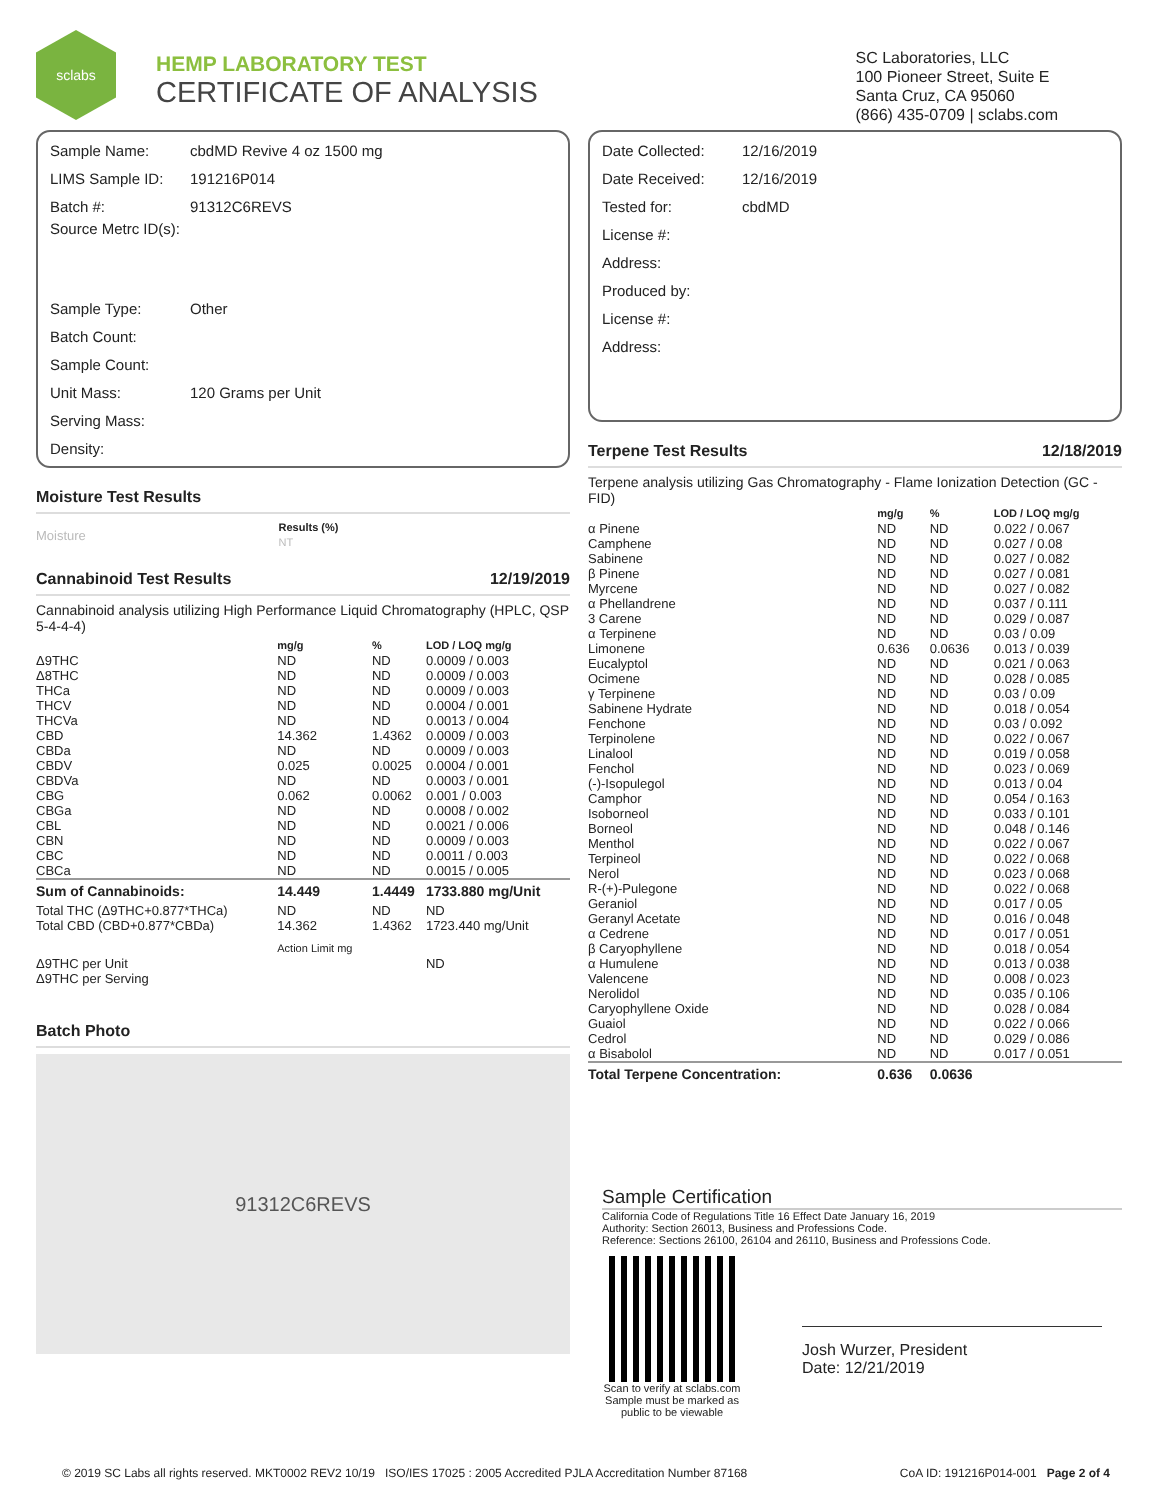sclabs
HEMP LABORATORY TEST
CERTIFICATE OF ANALYSIS
SC Laboratories, LLC
100 Pioneer Street, Suite E
Santa Cruz, CA 95060
(866) 435-0709 | sclabs.com
Sample Name: cbdMD Revive 4 oz 1500 mg
LIMS Sample ID: 191216P014
Batch #: 91312C6REVS
Source Metrc ID(s):
Sample Type: Other
Batch Count:
Sample Count:
Unit Mass: 120 Grams per Unit
Serving Mass:
Density:
Moisture Test Results
| Moisture | Results (%) NT |
Cannabinoid Test Results 12/19/2019
Cannabinoid analysis utilizing High Performance Liquid Chromatography (HPLC, QSP 5-4-4-4)
| | mg/g | % | LOD / LOQ mg/g |
| --- | --- | --- | --- |
| Δ9THC | ND | ND | 0.0009 / 0.003 |
| Δ8THC | ND | ND | 0.0009 / 0.003 |
| THCa | ND | ND | 0.0009 / 0.003 |
| THCV | ND | ND | 0.0004 / 0.001 |
| THCVa | ND | ND | 0.0013 / 0.004 |
| CBD | 14.362 | 1.4362 | 0.0009 / 0.003 |
| CBDa | ND | ND | 0.0009 / 0.003 |
| CBDV | 0.025 | 0.0025 | 0.0004 / 0.001 |
| CBDVa | ND | ND | 0.0003 / 0.001 |
| CBG | 0.062 | 0.0062 | 0.001 / 0.003 |
| CBGa | ND | ND | 0.0008 / 0.002 |
| CBL | ND | ND | 0.0021 / 0.006 |
| CBN | ND | ND | 0.0009 / 0.003 |
| CBC | ND | ND | 0.0011 / 0.003 |
| CBCa | ND | ND | 0.0015 / 0.005 |
| Sum of Cannabinoids: | 14.449 | 1.4449 | 1733.880 mg/Unit |
| Total THC (Δ9THC+0.877*THCa) | ND | ND | ND |
| Total CBD (CBD+0.877*CBDa) | 14.362 | 1.4362 | 1723.440 mg/Unit |
| | Action Limit mg | | |
| Δ9THC per Unit | | | ND |
| Δ9THC per Serving | | | |
Batch Photo
91312C6REVS
Date Collected: 12/16/2019
Date Received: 12/16/2019
Tested for: cbdMD
License #:
Address:
Produced by:
License #:
Address:
Terpene Test Results 12/18/2019
Terpene analysis utilizing Gas Chromatography - Flame Ionization Detection (GC - FID)
| | mg/g | % | LOD / LOQ mg/g |
| --- | --- | --- | --- |
| α Pinene | ND | ND | 0.022 / 0.067 |
| Camphene | ND | ND | 0.027 / 0.08 |
| Sabinene | ND | ND | 0.027 / 0.082 |
| β Pinene | ND | ND | 0.027 / 0.081 |
| Myrcene | ND | ND | 0.027 / 0.082 |
| α Phellandrene | ND | ND | 0.037 / 0.111 |
| 3 Carene | ND | ND | 0.029 / 0.087 |
| α Terpinene | ND | ND | 0.03 / 0.09 |
| Limonene | 0.636 | 0.0636 | 0.013 / 0.039 |
| Eucalyptol | ND | ND | 0.021 / 0.063 |
| Ocimene | ND | ND | 0.028 / 0.085 |
| γ Terpinene | ND | ND | 0.03 / 0.09 |
| Sabinene Hydrate | ND | ND | 0.018 / 0.054 |
| Fenchone | ND | ND | 0.03 / 0.092 |
| Terpinolene | ND | ND | 0.022 / 0.067 |
| Linalool | ND | ND | 0.019 / 0.058 |
| Fenchol | ND | ND | 0.023 / 0.069 |
| (-)-Isopulegol | ND | ND | 0.013 / 0.04 |
| Camphor | ND | ND | 0.054 / 0.163 |
| Isoborneol | ND | ND | 0.033 / 0.101 |
| Borneol | ND | ND | 0.048 / 0.146 |
| Menthol | ND | ND | 0.022 / 0.067 |
| Terpineol | ND | ND | 0.022 / 0.068 |
| Nerol | ND | ND | 0.023 / 0.068 |
| R-(+)-Pulegone | ND | ND | 0.022 / 0.068 |
| Geraniol | ND | ND | 0.017 / 0.05 |
| Geranyl Acetate | ND | ND | 0.016 / 0.048 |
| α Cedrene | ND | ND | 0.017 / 0.051 |
| β Caryophyllene | ND | ND | 0.018 / 0.054 |
| α Humulene | ND | ND | 0.013 / 0.038 |
| Valencene | ND | ND | 0.008 / 0.023 |
| Nerolidol | ND | ND | 0.035 / 0.106 |
| Caryophyllene Oxide | ND | ND | 0.028 / 0.084 |
| Guaiol | ND | ND | 0.022 / 0.066 |
| Cedrol | ND | ND | 0.029 / 0.086 |
| α Bisabolol | ND | ND | 0.017 / 0.051 |
| Total Terpene Concentration: | 0.636 | 0.0636 | |
Sample Certification
California Code of Regulations Title 16 Effect Date January 16, 2019
Authority: Section 26013, Business and Professions Code.
Reference: Sections 26100, 26104 and 26110, Business and Professions Code.
Scan to verify at sclabs.com
Sample must be marked as public to be viewable
Josh Wurzer, President
Date: 12/21/2019
© 2019 SC Labs all rights reserved. MKT0002 REV2 10/19 ISO/IES 17025 : 2005 Accredited PJLA Accreditation Number 87168 CoA ID: 191216P014-001 Page 2 of 4